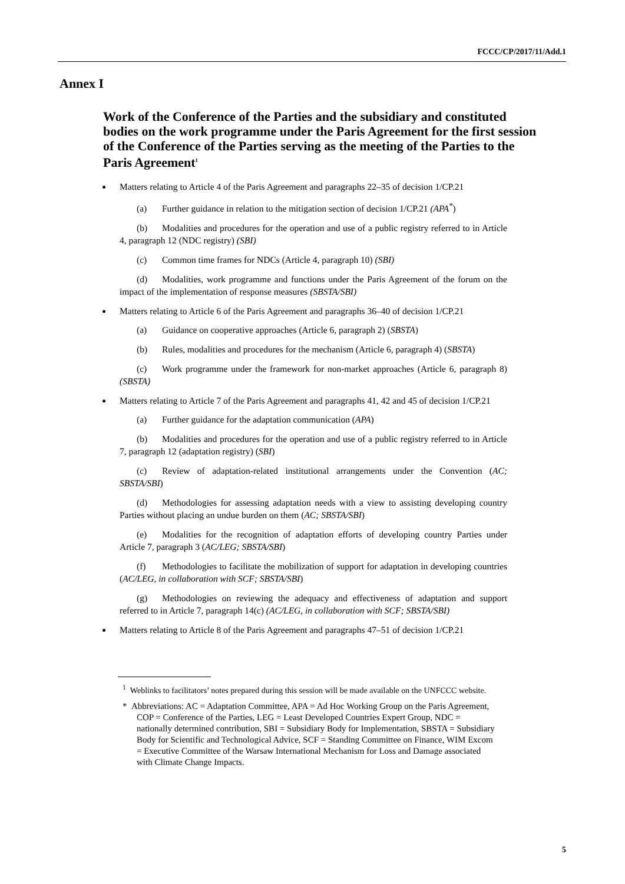FCCC/CP/2017/11/Add.1
Annex I
Work of the Conference of the Parties and the subsidiary and constituted bodies on the work programme under the Paris Agreement for the first session of the Conference of the Parties serving as the meeting of the Parties to the Paris Agreement<sup>1</sup>
Matters relating to Article 4 of the Paris Agreement and paragraphs 22–35 of decision 1/CP.21
(a) Further guidance in relation to the mitigation section of decision 1/CP.21 (APA<sup>*</sup>)
(b) Modalities and procedures for the operation and use of a public registry referred to in Article 4, paragraph 12 (NDC registry) (SBI)
(c) Common time frames for NDCs (Article 4, paragraph 10) (SBI)
(d) Modalities, work programme and functions under the Paris Agreement of the forum on the impact of the implementation of response measures (SBSTA/SBI)
Matters relating to Article 6 of the Paris Agreement and paragraphs 36–40 of decision 1/CP.21
(a) Guidance on cooperative approaches (Article 6, paragraph 2) (SBSTA)
(b) Rules, modalities and procedures for the mechanism (Article 6, paragraph 4) (SBSTA)
(c) Work programme under the framework for non-market approaches (Article 6, paragraph 8) (SBSTA)
Matters relating to Article 7 of the Paris Agreement and paragraphs 41, 42 and 45 of decision 1/CP.21
(a) Further guidance for the adaptation communication (APA)
(b) Modalities and procedures for the operation and use of a public registry referred to in Article 7, paragraph 12 (adaptation registry) (SBI)
(c) Review of adaptation-related institutional arrangements under the Convention (AC; SBSTA/SBI)
(d) Methodologies for assessing adaptation needs with a view to assisting developing country Parties without placing an undue burden on them (AC; SBSTA/SBI)
(e) Modalities for the recognition of adaptation efforts of developing country Parties under Article 7, paragraph 3 (AC/LEG; SBSTA/SBI)
(f) Methodologies to facilitate the mobilization of support for adaptation in developing countries (AC/LEG, in collaboration with SCF; SBSTA/SBI)
(g) Methodologies on reviewing the adequacy and effectiveness of adaptation and support referred to in Article 7, paragraph 14(c) (AC/LEG, in collaboration with SCF; SBSTA/SBI)
Matters relating to Article 8 of the Paris Agreement and paragraphs 47–51 of decision 1/CP.21
<sup>1</sup> Weblinks to facilitators’ notes prepared during this session will be made available on the UNFCCC website.
* Abbreviations: AC = Adaptation Committee, APA = Ad Hoc Working Group on the Paris Agreement, COP = Conference of the Parties, LEG = Least Developed Countries Expert Group, NDC = nationally determined contribution, SBI = Subsidiary Body for Implementation, SBSTA = Subsidiary Body for Scientific and Technological Advice, SCF = Standing Committee on Finance, WIM Excom = Executive Committee of the Warsaw International Mechanism for Loss and Damage associated with Climate Change Impacts.
5